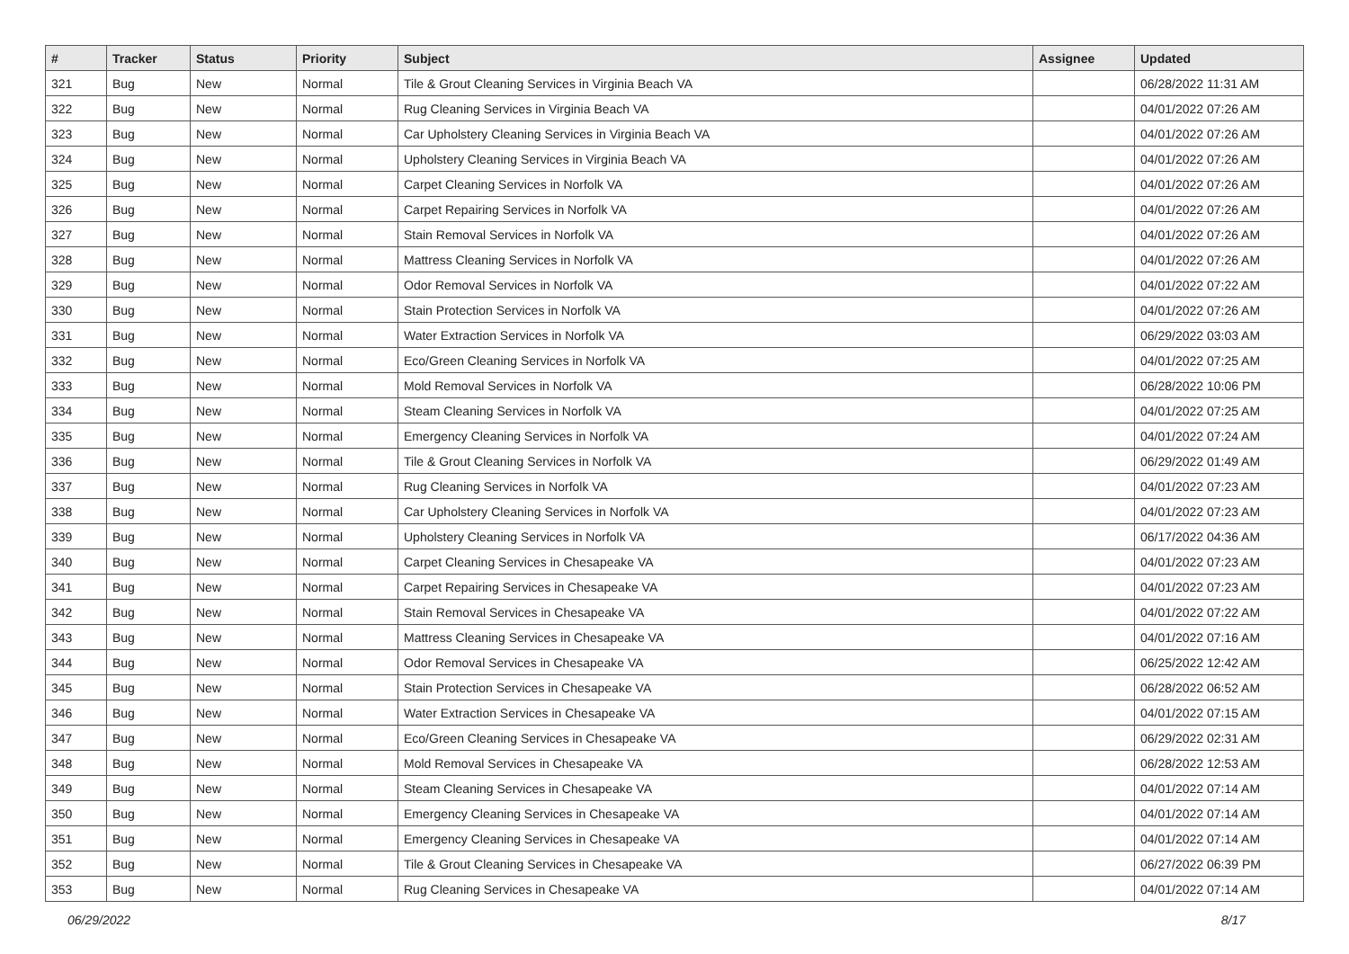| # | Tracker | Status | Priority | Subject | Assignee | Updated |
| --- | --- | --- | --- | --- | --- | --- |
| 321 | Bug | New | Normal | Tile & Grout Cleaning Services in Virginia Beach VA | | 06/28/2022 11:31 AM |
| 322 | Bug | New | Normal | Rug Cleaning Services in Virginia Beach VA | | 04/01/2022 07:26 AM |
| 323 | Bug | New | Normal | Car Upholstery Cleaning Services in Virginia Beach VA | | 04/01/2022 07:26 AM |
| 324 | Bug | New | Normal | Upholstery Cleaning Services in Virginia Beach VA | | 04/01/2022 07:26 AM |
| 325 | Bug | New | Normal | Carpet Cleaning Services in Norfolk VA | | 04/01/2022 07:26 AM |
| 326 | Bug | New | Normal | Carpet Repairing Services in Norfolk VA | | 04/01/2022 07:26 AM |
| 327 | Bug | New | Normal | Stain Removal Services in Norfolk VA | | 04/01/2022 07:26 AM |
| 328 | Bug | New | Normal | Mattress Cleaning Services in Norfolk VA | | 04/01/2022 07:26 AM |
| 329 | Bug | New | Normal | Odor Removal Services in Norfolk VA | | 04/01/2022 07:22 AM |
| 330 | Bug | New | Normal | Stain Protection Services in Norfolk VA | | 04/01/2022 07:26 AM |
| 331 | Bug | New | Normal | Water Extraction Services in Norfolk VA | | 06/29/2022 03:03 AM |
| 332 | Bug | New | Normal | Eco/Green Cleaning Services in Norfolk VA | | 04/01/2022 07:25 AM |
| 333 | Bug | New | Normal | Mold Removal Services in Norfolk VA | | 06/28/2022 10:06 PM |
| 334 | Bug | New | Normal | Steam Cleaning Services in Norfolk VA | | 04/01/2022 07:25 AM |
| 335 | Bug | New | Normal | Emergency Cleaning Services in Norfolk VA | | 04/01/2022 07:24 AM |
| 336 | Bug | New | Normal | Tile & Grout Cleaning Services in Norfolk VA | | 06/29/2022 01:49 AM |
| 337 | Bug | New | Normal | Rug Cleaning Services in Norfolk VA | | 04/01/2022 07:23 AM |
| 338 | Bug | New | Normal | Car Upholstery Cleaning Services in Norfolk VA | | 04/01/2022 07:23 AM |
| 339 | Bug | New | Normal | Upholstery Cleaning Services in Norfolk VA | | 06/17/2022 04:36 AM |
| 340 | Bug | New | Normal | Carpet Cleaning Services in Chesapeake VA | | 04/01/2022 07:23 AM |
| 341 | Bug | New | Normal | Carpet Repairing Services in Chesapeake VA | | 04/01/2022 07:23 AM |
| 342 | Bug | New | Normal | Stain Removal Services in Chesapeake VA | | 04/01/2022 07:22 AM |
| 343 | Bug | New | Normal | Mattress Cleaning Services in Chesapeake VA | | 04/01/2022 07:16 AM |
| 344 | Bug | New | Normal | Odor Removal Services in Chesapeake VA | | 06/25/2022 12:42 AM |
| 345 | Bug | New | Normal | Stain Protection Services in Chesapeake VA | | 06/28/2022 06:52 AM |
| 346 | Bug | New | Normal | Water Extraction Services in Chesapeake VA | | 04/01/2022 07:15 AM |
| 347 | Bug | New | Normal | Eco/Green Cleaning Services in Chesapeake VA | | 06/29/2022 02:31 AM |
| 348 | Bug | New | Normal | Mold Removal Services in Chesapeake VA | | 06/28/2022 12:53 AM |
| 349 | Bug | New | Normal | Steam Cleaning Services in Chesapeake VA | | 04/01/2022 07:14 AM |
| 350 | Bug | New | Normal | Emergency Cleaning Services in Chesapeake VA | | 04/01/2022 07:14 AM |
| 351 | Bug | New | Normal | Emergency Cleaning Services in Chesapeake VA | | 04/01/2022 07:14 AM |
| 352 | Bug | New | Normal | Tile & Grout Cleaning Services in Chesapeake VA | | 06/27/2022 06:39 PM |
| 353 | Bug | New | Normal | Rug Cleaning Services in Chesapeake VA | | 04/01/2022 07:14 AM |
06/29/2022 8/17